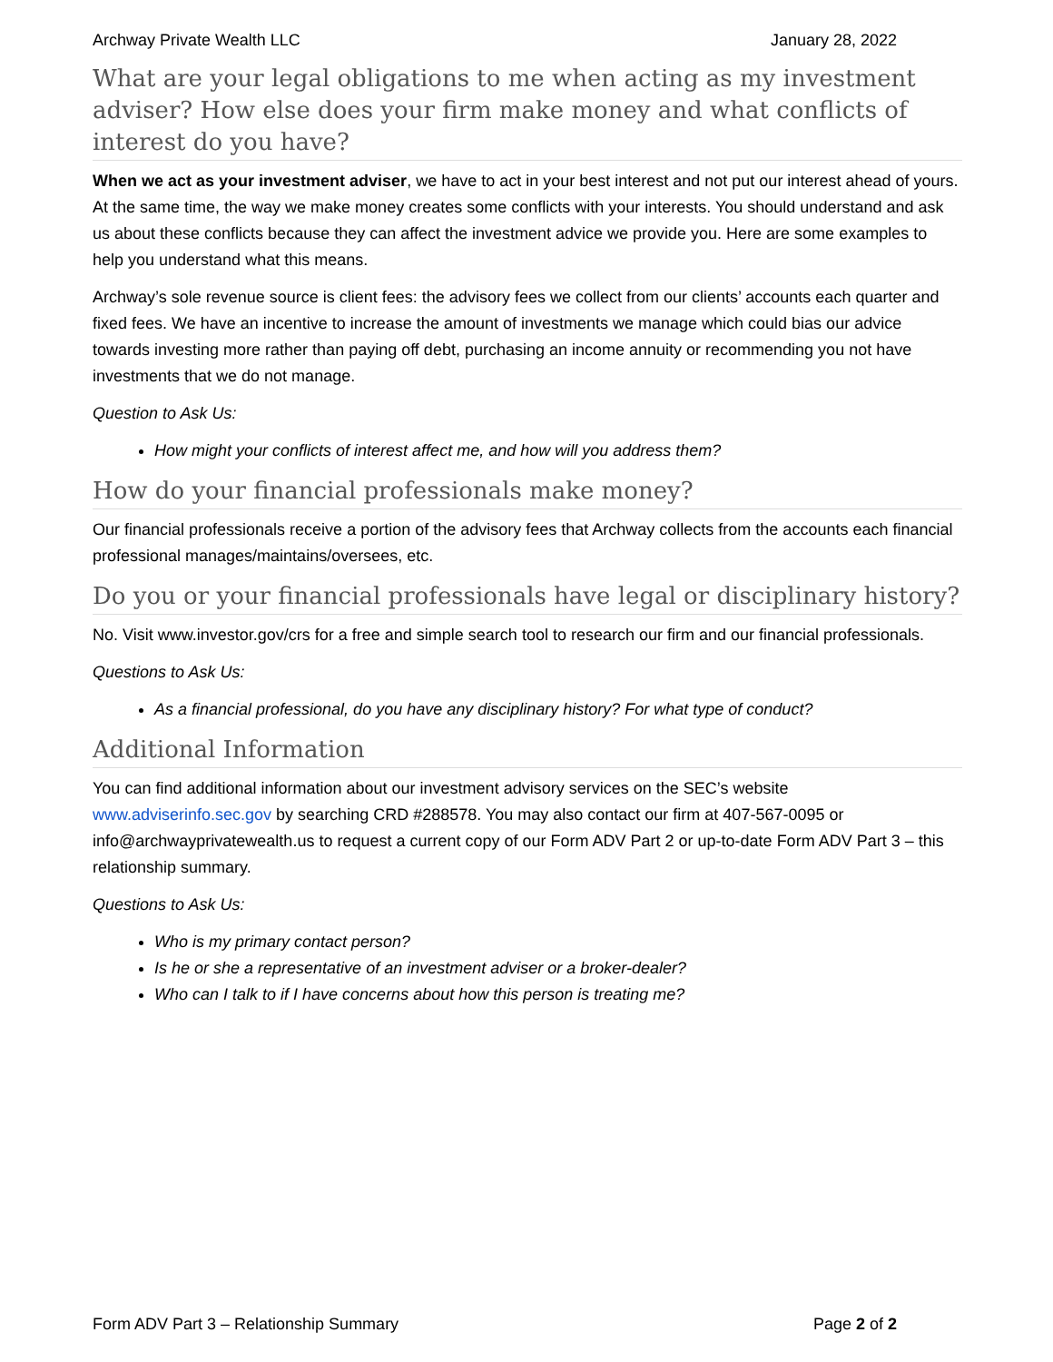Archway Private Wealth LLC January 28, 2022
What are your legal obligations to me when acting as my investment adviser? How else does your firm make money and what conflicts of interest do you have?
When we act as your investment adviser, we have to act in your best interest and not put our interest ahead of yours. At the same time, the way we make money creates some conflicts with your interests. You should understand and ask us about these conflicts because they can affect the investment advice we provide you. Here are some examples to help you understand what this means.
Archway’s sole revenue source is client fees: the advisory fees we collect from our clients’ accounts each quarter and fixed fees. We have an incentive to increase the amount of investments we manage which could bias our advice towards investing more rather than paying off debt, purchasing an income annuity or recommending you not have investments that we do not manage.
Question to Ask Us:
How might your conflicts of interest affect me, and how will you address them?
How do your financial professionals make money?
Our financial professionals receive a portion of the advisory fees that Archway collects from the accounts each financial professional manages/maintains/oversees, etc.
Do you or your financial professionals have legal or disciplinary history?
No. Visit www.investor.gov/crs for a free and simple search tool to research our firm and our financial professionals.
Questions to Ask Us:
As a financial professional, do you have any disciplinary history? For what type of conduct?
Additional Information
You can find additional information about our investment advisory services on the SEC’s website www.adviserinfo.sec.gov by searching CRD #288578. You may also contact our firm at 407-567-0095 or info@archwayprivatewealth.us to request a current copy of our Form ADV Part 2 or up-to-date Form ADV Part 3 – this relationship summary.
Questions to Ask Us:
Who is my primary contact person?
Is he or she a representative of an investment adviser or a broker-dealer?
Who can I talk to if I have concerns about how this person is treating me?
Form ADV Part 3 – Relationship Summary Page 2 of 2